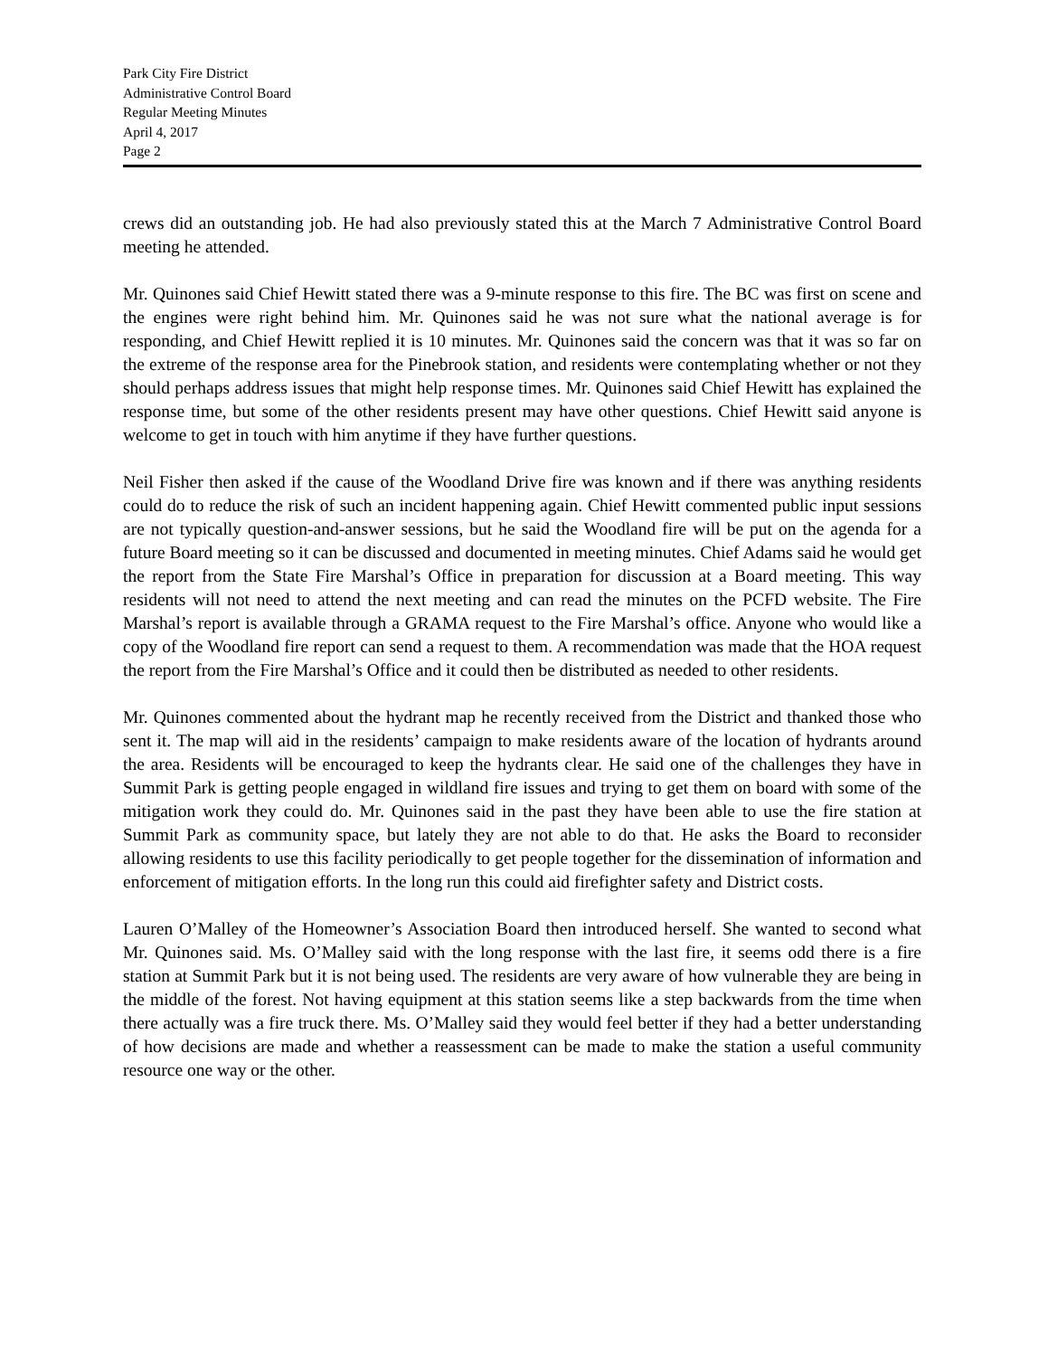Park City Fire District
Administrative Control Board
Regular Meeting Minutes
April 4, 2017
Page 2
crews did an outstanding job. He had also previously stated this at the March 7 Administrative Control Board meeting he attended.
Mr. Quinones said Chief Hewitt stated there was a 9-minute response to this fire. The BC was first on scene and the engines were right behind him. Mr. Quinones said he was not sure what the national average is for responding, and Chief Hewitt replied it is 10 minutes. Mr. Quinones said the concern was that it was so far on the extreme of the response area for the Pinebrook station, and residents were contemplating whether or not they should perhaps address issues that might help response times. Mr. Quinones said Chief Hewitt has explained the response time, but some of the other residents present may have other questions. Chief Hewitt said anyone is welcome to get in touch with him anytime if they have further questions.
Neil Fisher then asked if the cause of the Woodland Drive fire was known and if there was anything residents could do to reduce the risk of such an incident happening again. Chief Hewitt commented public input sessions are not typically question-and-answer sessions, but he said the Woodland fire will be put on the agenda for a future Board meeting so it can be discussed and documented in meeting minutes. Chief Adams said he would get the report from the State Fire Marshal’s Office in preparation for discussion at a Board meeting. This way residents will not need to attend the next meeting and can read the minutes on the PCFD website. The Fire Marshal’s report is available through a GRAMA request to the Fire Marshal’s office. Anyone who would like a copy of the Woodland fire report can send a request to them. A recommendation was made that the HOA request the report from the Fire Marshal’s Office and it could then be distributed as needed to other residents.
Mr. Quinones commented about the hydrant map he recently received from the District and thanked those who sent it. The map will aid in the residents’ campaign to make residents aware of the location of hydrants around the area. Residents will be encouraged to keep the hydrants clear. He said one of the challenges they have in Summit Park is getting people engaged in wildland fire issues and trying to get them on board with some of the mitigation work they could do. Mr. Quinones said in the past they have been able to use the fire station at Summit Park as community space, but lately they are not able to do that. He asks the Board to reconsider allowing residents to use this facility periodically to get people together for the dissemination of information and enforcement of mitigation efforts. In the long run this could aid firefighter safety and District costs.
Lauren O’Malley of the Homeowner’s Association Board then introduced herself. She wanted to second what Mr. Quinones said. Ms. O’Malley said with the long response with the last fire, it seems odd there is a fire station at Summit Park but it is not being used. The residents are very aware of how vulnerable they are being in the middle of the forest. Not having equipment at this station seems like a step backwards from the time when there actually was a fire truck there. Ms. O’Malley said they would feel better if they had a better understanding of how decisions are made and whether a reassessment can be made to make the station a useful community resource one way or the other.